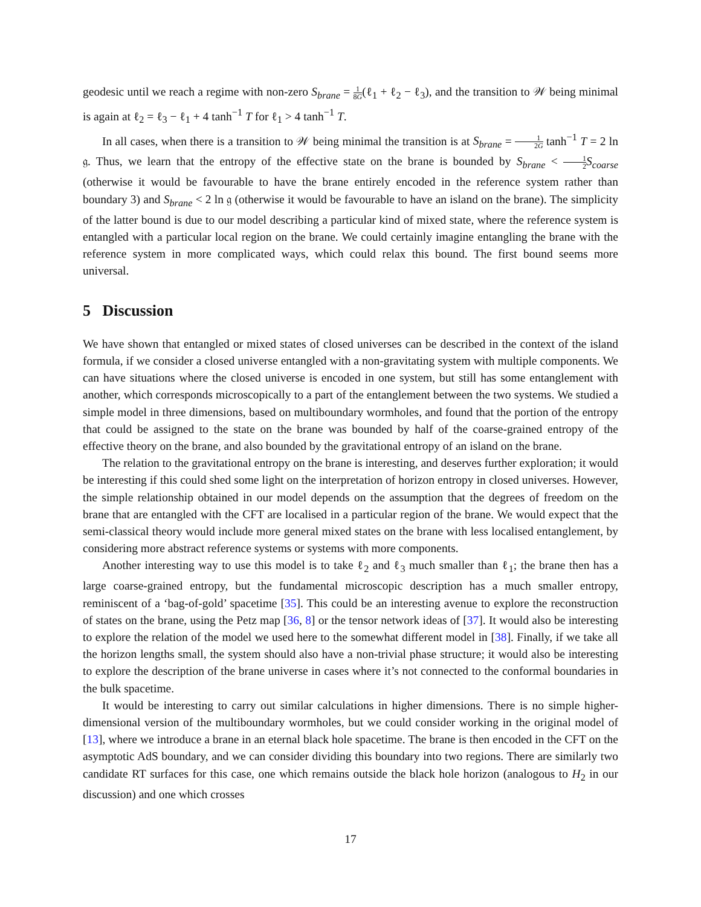geodesic until we reach a regime with non-zero S<sub>brane</sub> = 1 8G(ℓ<sub>1</sub> + ℓ<sub>2</sub> − ℓ<sub>3</sub>), and the transition to 𝒲 being minimal is again at ℓ<sub>2</sub> = ℓ<sub>3</sub> − ℓ<sub>1</sub> + 4 tanh<sup>−1</sup> T for ℓ<sub>1</sub> > 4 tanh<sup>−1</sup> T.
In all cases, when there is a transition to 𝒲 being minimal the transition is at S<sub>brane</sub> = 1 2G tanh<sup>−1</sup> T = 2 ln 𝔤. Thus, we learn that the entropy of the effective state on the brane is bounded by S<sub>brane</sub> < 1 2 S<sub>coarse</sub> (otherwise it would be favourable to have the brane entirely encoded in the reference system rather than boundary 3) and S<sub>brane</sub> < 2 ln 𝔤 (otherwise it would be favourable to have an island on the brane). The simplicity of the latter bound is due to our model describing a particular kind of mixed state, where the reference system is entangled with a particular local region on the brane. We could certainly imagine entangling the brane with the reference system in more complicated ways, which could relax this bound. The first bound seems more universal.
5 Discussion
We have shown that entangled or mixed states of closed universes can be described in the context of the island formula, if we consider a closed universe entangled with a non-gravitating system with multiple components. We can have situations where the closed universe is encoded in one system, but still has some entanglement with another, which corresponds microscopically to a part of the entanglement between the two systems. We studied a simple model in three dimensions, based on multiboundary wormholes, and found that the portion of the entropy that could be assigned to the state on the brane was bounded by half of the coarse-grained entropy of the effective theory on the brane, and also bounded by the gravitational entropy of an island on the brane.
The relation to the gravitational entropy on the brane is interesting, and deserves further exploration; it would be interesting if this could shed some light on the interpretation of horizon entropy in closed universes. However, the simple relationship obtained in our model depends on the assumption that the degrees of freedom on the brane that are entangled with the CFT are localised in a particular region of the brane. We would expect that the semi-classical theory would include more general mixed states on the brane with less localised entanglement, by considering more abstract reference systems or systems with more components.
Another interesting way to use this model is to take ℓ<sub>2</sub> and ℓ<sub>3</sub> much smaller than ℓ<sub>1</sub>; the brane then has a large coarse-grained entropy, but the fundamental microscopic description has a much smaller entropy, reminiscent of a ‘bag-of-gold’ spacetime [35]. This could be an interesting avenue to explore the reconstruction of states on the brane, using the Petz map [36, 8] or the tensor network ideas of [37]. It would also be interesting to explore the relation of the model we used here to the somewhat different model in [38]. Finally, if we take all the horizon lengths small, the system should also have a non-trivial phase structure; it would also be interesting to explore the description of the brane universe in cases where it’s not connected to the conformal boundaries in the bulk spacetime.
It would be interesting to carry out similar calculations in higher dimensions. There is no simple higher-dimensional version of the multiboundary wormholes, but we could consider working in the original model of [13], where we introduce a brane in an eternal black hole spacetime. The brane is then encoded in the CFT on the asymptotic AdS boundary, and we can consider dividing this boundary into two regions. There are similarly two candidate RT surfaces for this case, one which remains outside the black hole horizon (analogous to H<sub>2</sub> in our discussion) and one which crosses
17